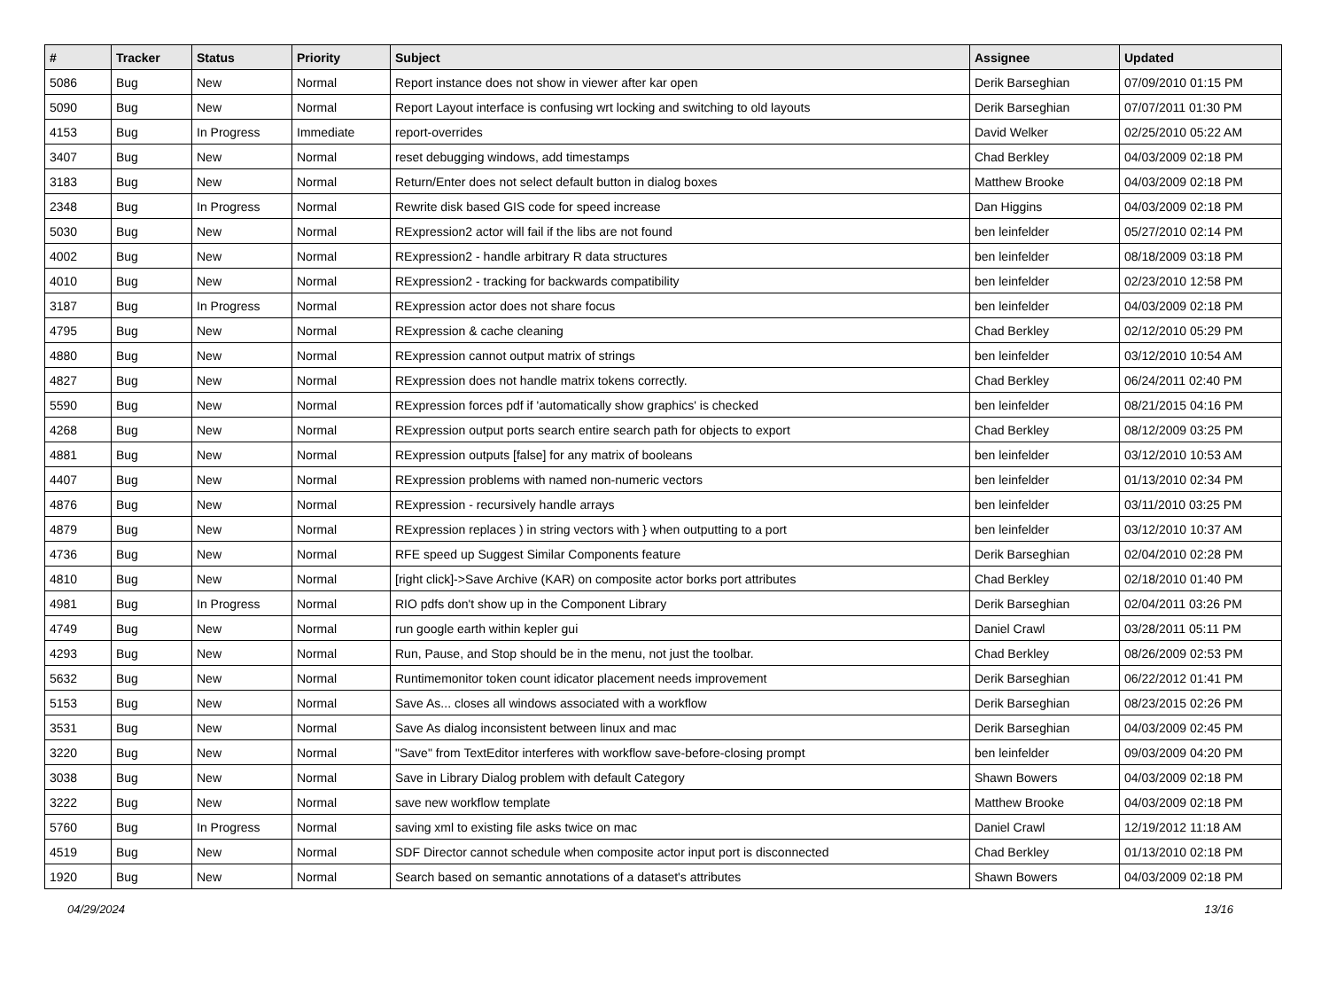| # | Tracker | Status | Priority | Subject | Assignee | Updated |
| --- | --- | --- | --- | --- | --- | --- |
| 5086 | Bug | New | Normal | Report instance does not show in viewer after kar open | Derik Barseghian | 07/09/2010 01:15 PM |
| 5090 | Bug | New | Normal | Report Layout interface is confusing wrt locking and switching to old layouts | Derik Barseghian | 07/07/2011 01:30 PM |
| 4153 | Bug | In Progress | Immediate | report-overrides | David Welker | 02/25/2010 05:22 AM |
| 3407 | Bug | New | Normal | reset debugging windows, add timestamps | Chad Berkley | 04/03/2009 02:18 PM |
| 3183 | Bug | New | Normal | Return/Enter does not select default button in dialog boxes | Matthew Brooke | 04/03/2009 02:18 PM |
| 2348 | Bug | In Progress | Normal | Rewrite disk based GIS code for speed increase | Dan Higgins | 04/03/2009 02:18 PM |
| 5030 | Bug | New | Normal | RExpression2 actor will fail if the libs are not found | ben leinfelder | 05/27/2010 02:14 PM |
| 4002 | Bug | New | Normal | RExpression2 - handle arbitrary R data structures | ben leinfelder | 08/18/2009 03:18 PM |
| 4010 | Bug | New | Normal | RExpression2 - tracking for backwards compatibility | ben leinfelder | 02/23/2010 12:58 PM |
| 3187 | Bug | In Progress | Normal | RExpression actor does not share focus | ben leinfelder | 04/03/2009 02:18 PM |
| 4795 | Bug | New | Normal | RExpression & cache cleaning | Chad Berkley | 02/12/2010 05:29 PM |
| 4880 | Bug | New | Normal | RExpression cannot output matrix of strings | ben leinfelder | 03/12/2010 10:54 AM |
| 4827 | Bug | New | Normal | RExpression does not handle matrix tokens correctly. | Chad Berkley | 06/24/2011 02:40 PM |
| 5590 | Bug | New | Normal | RExpression forces pdf if 'automatically show graphics' is checked | ben leinfelder | 08/21/2015 04:16 PM |
| 4268 | Bug | New | Normal | RExpression output ports search entire search path for objects to export | Chad Berkley | 08/12/2009 03:25 PM |
| 4881 | Bug | New | Normal | RExpression outputs [false] for any matrix of booleans | ben leinfelder | 03/12/2010 10:53 AM |
| 4407 | Bug | New | Normal | RExpression problems with named non-numeric vectors | ben leinfelder | 01/13/2010 02:34 PM |
| 4876 | Bug | New | Normal | RExpression - recursively handle arrays | ben leinfelder | 03/11/2010 03:25 PM |
| 4879 | Bug | New | Normal | RExpression replaces ) in string vectors with } when outputting to a port | ben leinfelder | 03/12/2010 10:37 AM |
| 4736 | Bug | New | Normal | RFE speed up Suggest Similar Components feature | Derik Barseghian | 02/04/2010 02:28 PM |
| 4810 | Bug | New | Normal | [right click]->Save Archive (KAR) on composite actor borks port attributes | Chad Berkley | 02/18/2010 01:40 PM |
| 4981 | Bug | In Progress | Normal | RIO pdfs don't show up in the Component Library | Derik Barseghian | 02/04/2011 03:26 PM |
| 4749 | Bug | New | Normal | run google earth within kepler gui | Daniel Crawl | 03/28/2011 05:11 PM |
| 4293 | Bug | New | Normal | Run, Pause, and Stop should be in the menu, not just the toolbar. | Chad Berkley | 08/26/2009 02:53 PM |
| 5632 | Bug | New | Normal | Runtimemonitor token count idicator placement needs improvement | Derik Barseghian | 06/22/2012 01:41 PM |
| 5153 | Bug | New | Normal | Save As... closes all windows associated with a workflow | Derik Barseghian | 08/23/2015 02:26 PM |
| 3531 | Bug | New | Normal | Save As dialog inconsistent between linux and mac | Derik Barseghian | 04/03/2009 02:45 PM |
| 3220 | Bug | New | Normal | "Save" from TextEditor interferes with workflow save-before-closing prompt | ben leinfelder | 09/03/2009 04:20 PM |
| 3038 | Bug | New | Normal | Save in Library Dialog problem with default Category | Shawn Bowers | 04/03/2009 02:18 PM |
| 3222 | Bug | New | Normal | save new workflow template | Matthew Brooke | 04/03/2009 02:18 PM |
| 5760 | Bug | In Progress | Normal | saving xml to existing file asks twice on mac | Daniel Crawl | 12/19/2012 11:18 AM |
| 4519 | Bug | New | Normal | SDF Director cannot schedule when composite actor input port is disconnected | Chad Berkley | 01/13/2010 02:18 PM |
| 1920 | Bug | New | Normal | Search based on semantic annotations of a dataset's attributes | Shawn Bowers | 04/03/2009 02:18 PM |
04/29/2024 13/16